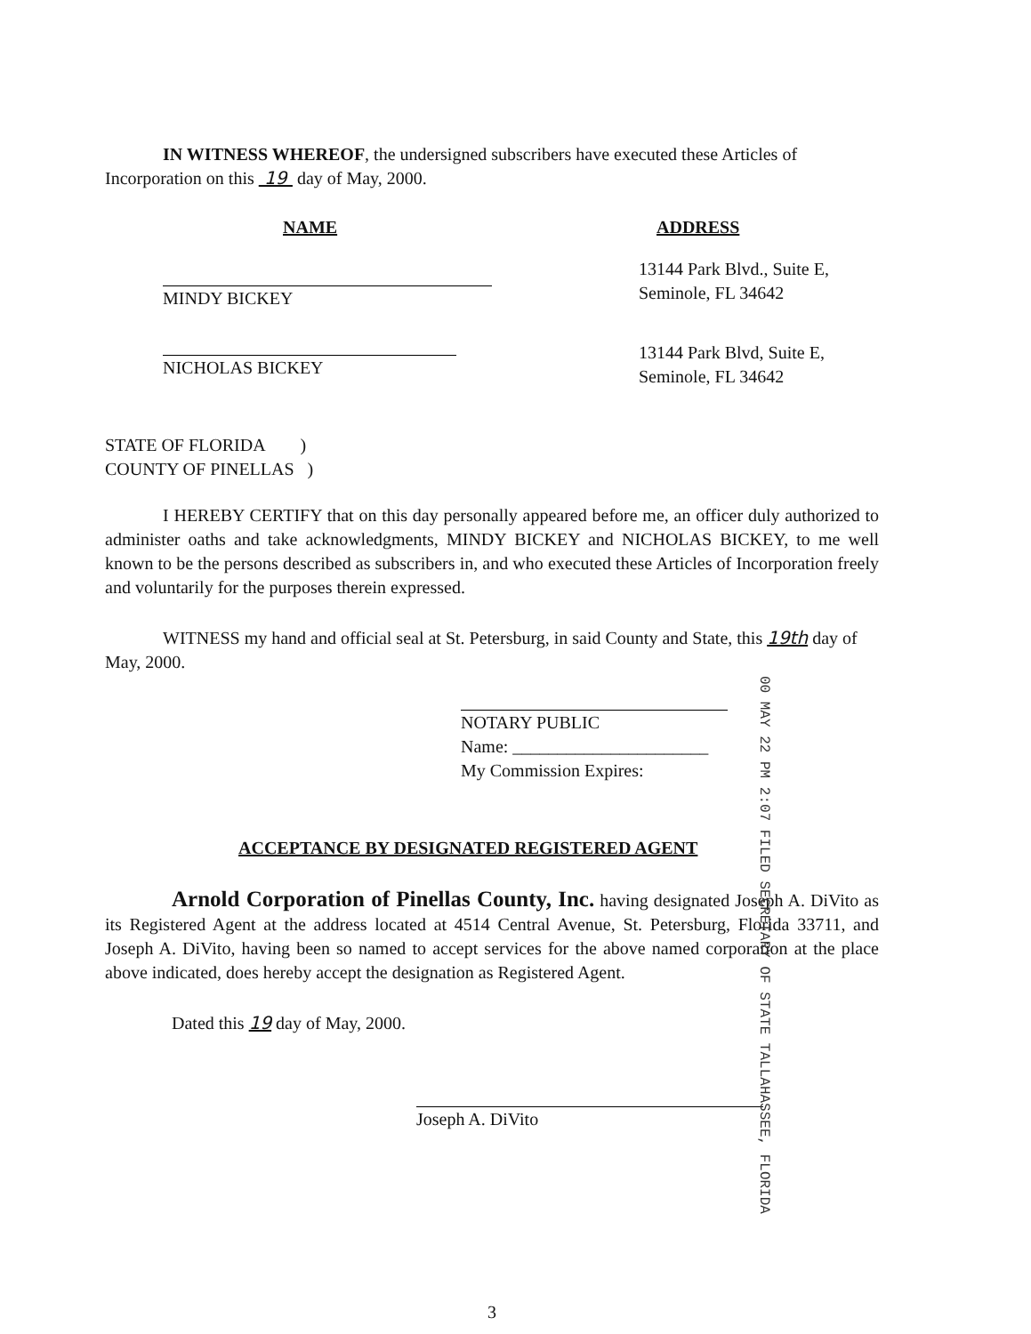IN WITNESS WHEREOF, the undersigned subscribers have executed these Articles of Incorporation on this 19 day of May, 2000.
NAME
MINDY BICKEY
NICHOLAS BICKEY
ADDRESS
13144 Park Blvd., Suite E,
Seminole, FL 34642
13144 Park Blvd, Suite E,
Seminole, FL 34642
STATE OF FLORIDA )
COUNTY OF PINELLAS )
I HEREBY CERTIFY that on this day personally appeared before me, an officer duly authorized to administer oaths and take acknowledgments, MINDY BICKEY and NICHOLAS BICKEY, to me well known to be the persons described as subscribers in, and who executed these Articles of Incorporation freely and voluntarily for the purposes therein expressed.
WITNESS my hand and official seal at St. Petersburg, in said County and State, this 19th day of May, 2000.
NOTARY PUBLIC
Name: ______________________
My Commission Expires:
ACCEPTANCE BY DESIGNATED REGISTERED AGENT
Arnold Corporation of Pinellas County, Inc. having designated Joseph A. DiVito as its Registered Agent at the address located at 4514 Central Avenue, St. Petersburg, Florida 33711, and Joseph A. DiVito, having been so named to accept services for the above named corporation at the place above indicated, does hereby accept the designation as Registered Agent.
Dated this 19 day of May, 2000.
Joseph A. DiVito
3
00 MAY 22 PM 2:07 FILED SECRETARY OF STATE TALLAHASSEE, FLORIDA